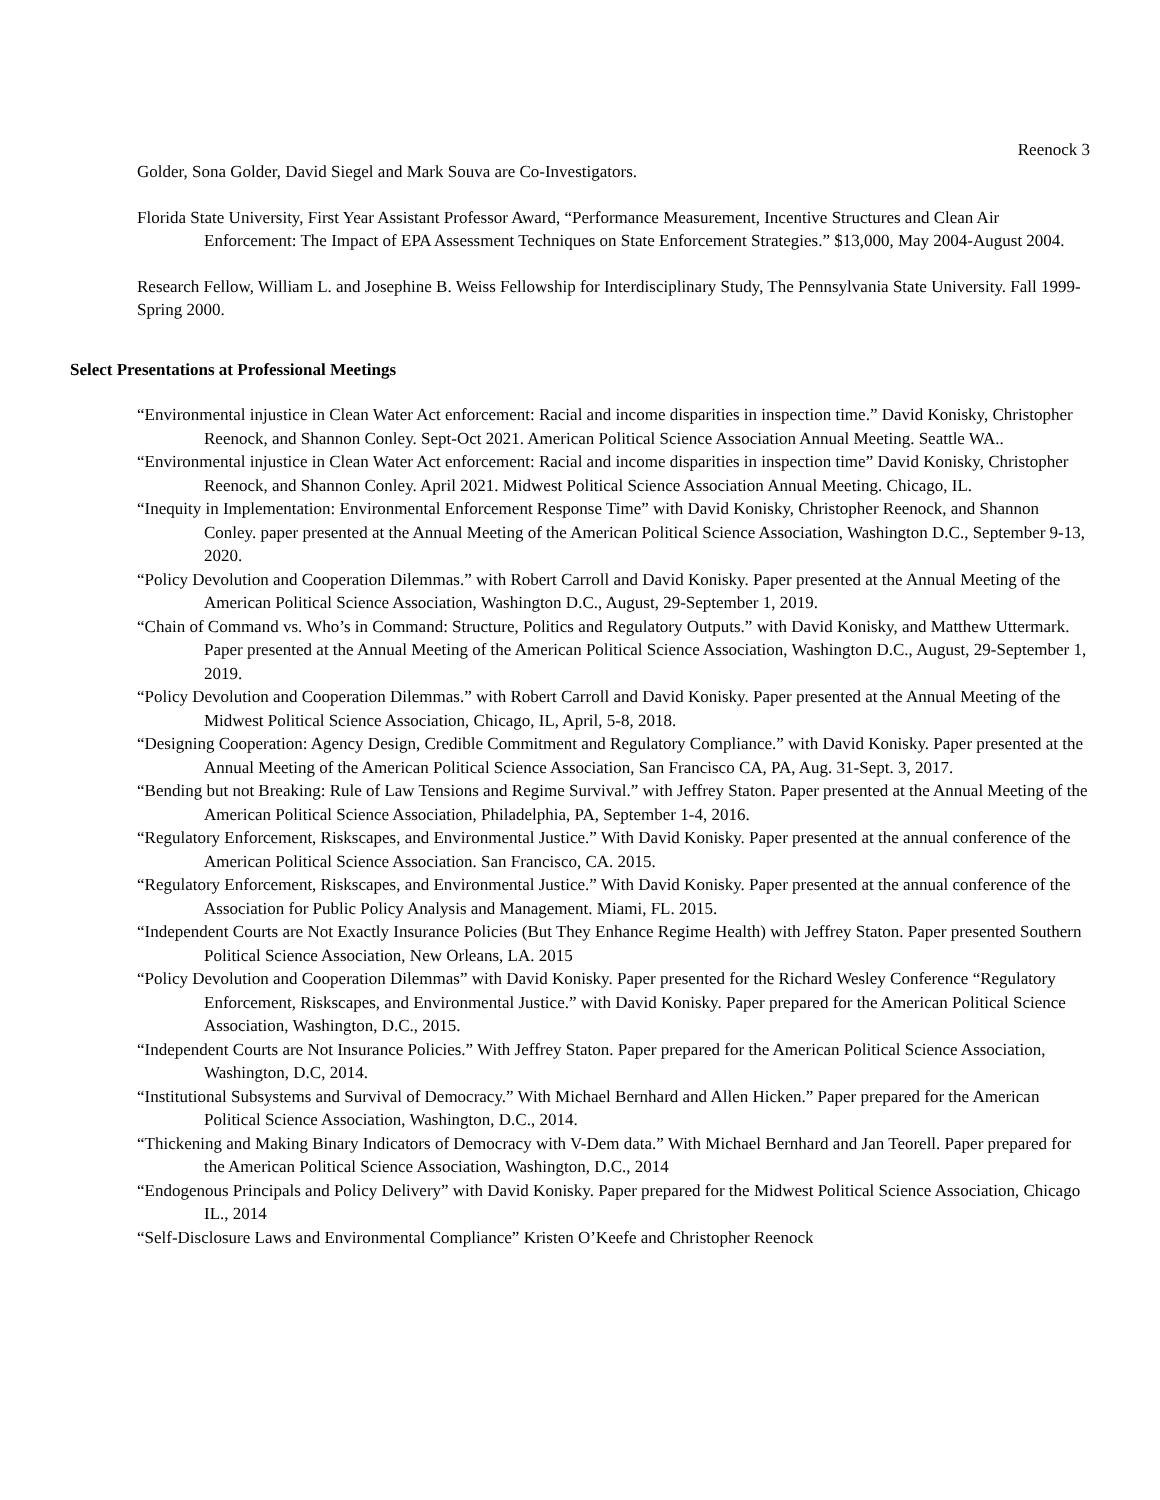Reenock 3
Golder, Sona Golder, David Siegel and Mark Souva are Co-Investigators.
Florida State University, First Year Assistant Professor Award, “Performance Measurement, Incentive Structures and Clean Air Enforcement: The Impact of EPA Assessment Techniques on State Enforcement Strategies.” $13,000, May 2004-August 2004.
Research Fellow, William L. and Josephine B. Weiss Fellowship for Interdisciplinary Study, The Pennsylvania State University. Fall 1999-Spring 2000.
Select Presentations at Professional Meetings
“Environmental injustice in Clean Water Act enforcement: Racial and income disparities in inspection time.” David Konisky, Christopher Reenock, and Shannon Conley. Sept-Oct 2021. American Political Science Association Annual Meeting. Seattle WA..
“Environmental injustice in Clean Water Act enforcement: Racial and income disparities in inspection time” David Konisky, Christopher Reenock, and Shannon Conley. April 2021. Midwest Political Science Association Annual Meeting. Chicago, IL.
“Inequity in Implementation: Environmental Enforcement Response Time” with David Konisky, Christopher Reenock, and Shannon Conley. paper presented at the Annual Meeting of the American Political Science Association, Washington D.C., September 9-13, 2020.
“Policy Devolution and Cooperation Dilemmas.” with Robert Carroll and David Konisky. Paper presented at the Annual Meeting of the American Political Science Association, Washington D.C., August, 29-September 1, 2019.
“Chain of Command vs. Who’s in Command: Structure, Politics and Regulatory Outputs.” with David Konisky, and Matthew Uttermark. Paper presented at the Annual Meeting of the American Political Science Association, Washington D.C., August, 29-September 1, 2019.
“Policy Devolution and Cooperation Dilemmas.” with Robert Carroll and David Konisky. Paper presented at the Annual Meeting of the Midwest Political Science Association, Chicago, IL, April, 5-8, 2018.
“Designing Cooperation: Agency Design, Credible Commitment and Regulatory Compliance.” with David Konisky. Paper presented at the Annual Meeting of the American Political Science Association, San Francisco CA, PA, Aug. 31-Sept. 3, 2017.
“Bending but not Breaking: Rule of Law Tensions and Regime Survival.” with Jeffrey Staton. Paper presented at the Annual Meeting of the American Political Science Association, Philadelphia, PA, September 1-4, 2016.
“Regulatory Enforcement, Riskscapes, and Environmental Justice.” With David Konisky. Paper presented at the annual conference of the American Political Science Association. San Francisco, CA. 2015.
“Regulatory Enforcement, Riskscapes, and Environmental Justice.” With David Konisky. Paper presented at the annual conference of the Association for Public Policy Analysis and Management. Miami, FL. 2015.
“Independent Courts are Not Exactly Insurance Policies (But They Enhance Regime Health) with Jeffrey Staton. Paper presented Southern Political Science Association, New Orleans, LA. 2015
“Policy Devolution and Cooperation Dilemmas” with David Konisky. Paper presented for the Richard Wesley Conference “Regulatory Enforcement, Riskscapes, and Environmental Justice.” with David Konisky. Paper prepared for the American Political Science Association, Washington, D.C., 2015.
“Independent Courts are Not Insurance Policies.” With Jeffrey Staton. Paper prepared for the American Political Science Association, Washington, D.C, 2014.
“Institutional Subsystems and Survival of Democracy.” With Michael Bernhard and Allen Hicken.” Paper prepared for the American Political Science Association, Washington, D.C., 2014.
“Thickening and Making Binary Indicators of Democracy with V-Dem data.” With Michael Bernhard and Jan Teorell. Paper prepared for the American Political Science Association, Washington, D.C., 2014
“Endogenous Principals and Policy Delivery” with David Konisky. Paper prepared for the Midwest Political Science Association, Chicago IL., 2014
“Self-Disclosure Laws and Environmental Compliance” Kristen O’Keefe and Christopher Reenock